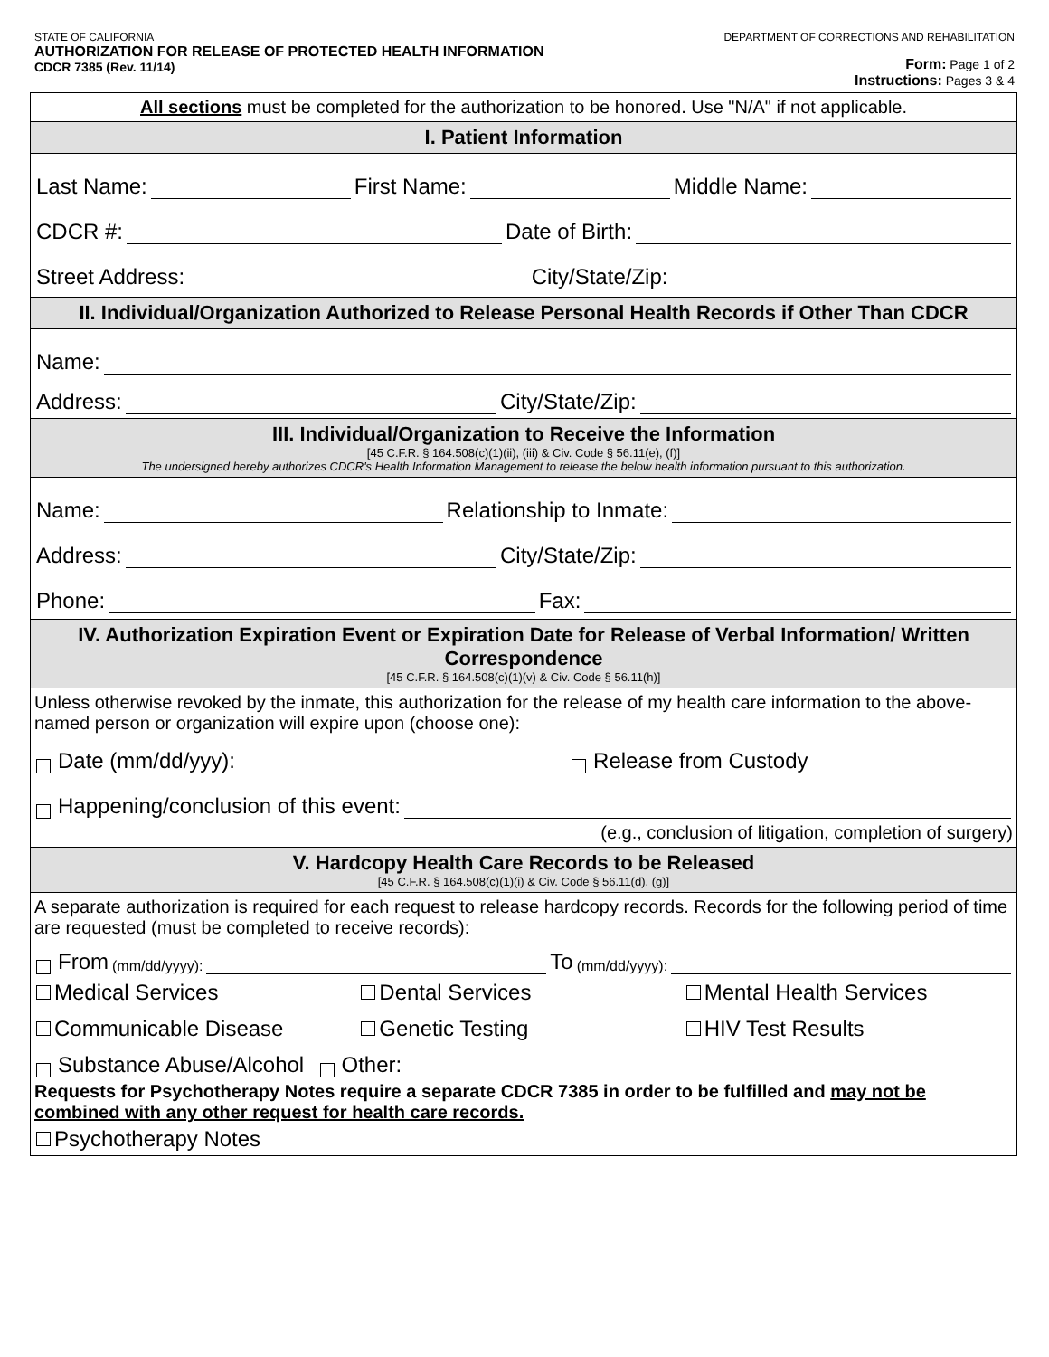STATE OF CALIFORNIA
AUTHORIZATION FOR RELEASE OF PROTECTED HEALTH INFORMATION
CDCR 7385 (Rev. 11/14)
DEPARTMENT OF CORRECTIONS AND REHABILITATION
Form: Page 1 of 2
Instructions: Pages 3 & 4
All sections must be completed for the authorization to be honored. Use "N/A" if not applicable.
I. Patient Information
Last Name: First Name: Middle Name:
CDCR #: Date of Birth:
Street Address: City/State/Zip:
II. Individual/Organization Authorized to Release Personal Health Records if Other Than CDCR
Name:
Address: City/State/Zip:
III. Individual/Organization to Receive the Information
[45 C.F.R. § 164.508(c)(1)(ii), (iii) & Civ. Code § 56.11(e), (f)]
The undersigned hereby authorizes CDCR's Health Information Management to release the below health information pursuant to this authorization.
Name: Relationship to Inmate:
Address: City/State/Zip:
Phone: Fax:
IV. Authorization Expiration Event or Expiration Date for Release of Verbal Information/ Written Correspondence
[45 C.F.R. § 164.508(c)(1)(v) & Civ. Code § 56.11(h)]
Unless otherwise revoked by the inmate, this authorization for the release of my health care information to the above-named person or organization will expire upon (choose one):
Date (mm/dd/yyy): Release from Custody
Happening/conclusion of this event:
(e.g., conclusion of litigation, completion of surgery)
V. Hardcopy Health Care Records to be Released
[45 C.F.R. § 164.508(c)(1)(i) & Civ. Code § 56.11(d), (g)]
A separate authorization is required for each request to release hardcopy records. Records for the following period of time are requested (must be completed to receive records):
From (mm/dd/yyyy): To (mm/dd/yyyy):
Medical Services Dental Services Mental Health Services
Communicable Disease Genetic Testing HIV Test Results
Substance Abuse/Alcohol Other:
Requests for Psychotherapy Notes require a separate CDCR 7385 in order to be fulfilled and may not be combined with any other request for health care records.
Psychotherapy Notes